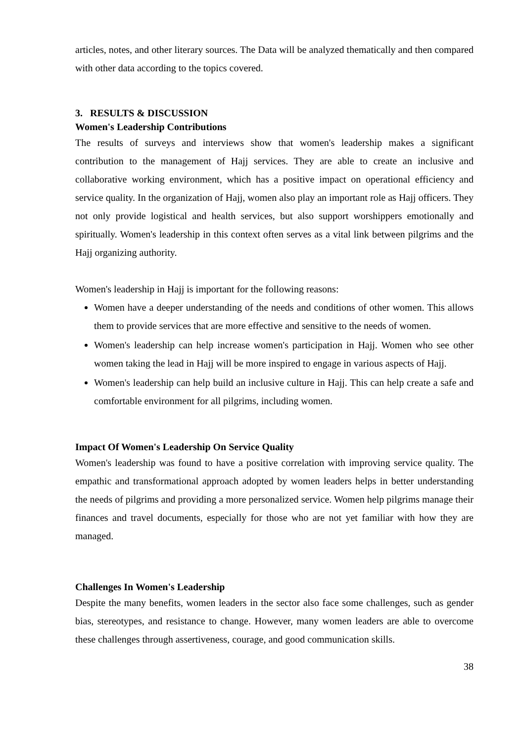articles, notes, and other literary sources. The Data will be analyzed thematically and then compared with other data according to the topics covered.
3. RESULTS & DISCUSSION
Women's Leadership Contributions
The results of surveys and interviews show that women's leadership makes a significant contribution to the management of Hajj services. They are able to create an inclusive and collaborative working environment, which has a positive impact on operational efficiency and service quality. In the organization of Hajj, women also play an important role as Hajj officers. They not only provide logistical and health services, but also support worshippers emotionally and spiritually. Women's leadership in this context often serves as a vital link between pilgrims and the Hajj organizing authority.
Women's leadership in Hajj is important for the following reasons:
Women have a deeper understanding of the needs and conditions of other women. This allows them to provide services that are more effective and sensitive to the needs of women.
Women's leadership can help increase women's participation in Hajj. Women who see other women taking the lead in Hajj will be more inspired to engage in various aspects of Hajj.
Women's leadership can help build an inclusive culture in Hajj. This can help create a safe and comfortable environment for all pilgrims, including women.
Impact Of Women's Leadership On Service Quality
Women's leadership was found to have a positive correlation with improving service quality. The empathic and transformational approach adopted by women leaders helps in better understanding the needs of pilgrims and providing a more personalized service. Women help pilgrims manage their finances and travel documents, especially for those who are not yet familiar with how they are managed.
Challenges In Women's Leadership
Despite the many benefits, women leaders in the sector also face some challenges, such as gender bias, stereotypes, and resistance to change. However, many women leaders are able to overcome these challenges through assertiveness, courage, and good communication skills.
38